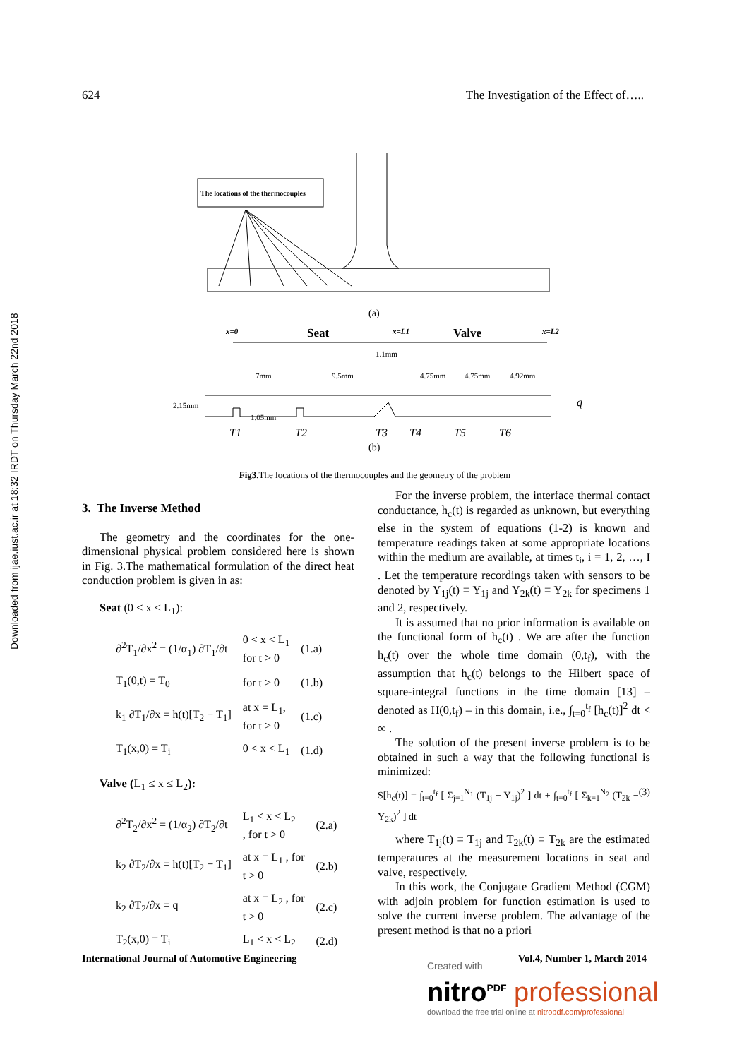Downloaded from ijae.iust.ac.ir at 18:32 IRDT on Thursday March 22nd 2018
624 The Investigation of the Effect of…..
The locations of the thermocouples
(a)
x=0
Seat
x=L1
Valve
x=L2
1.1mm
7mm
9.5mm
4.75mm
4.75mm
4.92mm
2.15mm
1.05mm
q
T1
T2
T3
T4
T5
T6
(b)
Fig3. The locations of the thermocouples and the geometry of the problem
3. The Inverse Method
The geometry and the coordinates for the one-dimensional physical problem considered here is shown in Fig. 3.The mathematical formulation of the direct heat conduction problem is given in as:
Seat (0 ≤ x ≤ L<sub>1</sub>):
| ∂<sup>2</sup>T<sub>1</sub>/∂x<sup>2</sup> = (1/α<sub>1</sub>) ∂T<sub>1</sub>/∂t | 0 < x < L<sub>1</sub> for t > 0 | (1.a) |
| T<sub>1</sub>(0,t) = T<sub>0</sub> | for t > 0 | (1.b) |
| k<sub>1</sub> ∂T<sub>1</sub>/∂x = h(t)[T<sub>2</sub> − T<sub>1</sub>] | at x = L<sub>1</sub>, for t > 0 | (1.c) |
| T<sub>1</sub>(x,0) = T<sub>i</sub> | 0 < x < L<sub>1</sub> | (1.d) |
Valve (L<sub>1</sub> ≤ x ≤ L<sub>2</sub>):
| ∂<sup>2</sup>T<sub>2</sub>/∂x<sup>2</sup> = (1/α<sub>2</sub>) ∂T<sub>2</sub>/∂t | L<sub>1</sub> < x < L<sub>2</sub> , for t > 0 | (2.a) |
| k<sub>2</sub> ∂T<sub>2</sub>/∂x = h(t)[T<sub>2</sub> − T<sub>1</sub>] | at x = L<sub>1</sub> , for t > 0 | (2.b) |
| k<sub>2</sub> ∂T<sub>2</sub>/∂x = q | at x = L<sub>2</sub> , for t > 0 | (2.c) |
| T<sub>2</sub>(x,0) = T<sub>i</sub> | L<sub>1</sub> < x < L<sub>2</sub> | (2.d) |
For the inverse problem, the interface thermal contact conductance, h<sub>c</sub>(t) is regarded as unknown, but everything else in the system of equations (1-2) is known and temperature readings taken at some appropriate locations within the medium are available, at times t<sub>i</sub>, i = 1, 2, …, I . Let the temperature recordings taken with sensors to be denoted by Y<sub>1j</sub>(t) ≡ Y<sub>1j</sub> and Y<sub>2k</sub>(t) ≡ Y<sub>2k</sub> for specimens 1 and 2, respectively.
It is assumed that no prior information is available on the functional form of h<sub>c</sub>(t) . We are after the function h<sub>c</sub>(t) over the whole time domain (0,t<sub>f</sub>), with the assumption that h<sub>c</sub>(t) belongs to the Hilbert space of square-integral functions in the time domain [13] – denoted as H(0,t<sub>f</sub>) – in this domain, i.e., ∫<sub>t=0</sub><sup>t<sub>f</sub></sup> [h<sub>c</sub>(t)]<sup>2</sup> dt < ∞ .
The solution of the present inverse problem is to be obtained in such a way that the following functional is minimized:
S[h<sub>c</sub>(t)] = ∫<sub>t=0</sub><sup>t<sub>f</sub></sup> [ Σ<sub>j=1</sub><sup>N<sub>1</sub></sup> (T<sub>1j</sub> − Y<sub>1j</sub>)<sup>2</sup> ] dt + ∫<sub>t=0</sub><sup>t<sub>f</sub></sup> [ Σ<sub>k=1</sub><sup>N<sub>2</sub></sup> (T<sub>2k</sub> − Y<sub>2k</sub>)<sup>2</sup> ] dt (3)
where T<sub>1j</sub>(t) ≡ T<sub>1j</sub> and T<sub>2k</sub>(t) ≡ T<sub>2k</sub> are the estimated temperatures at the measurement locations in seat and valve, respectively.
In this work, the Conjugate Gradient Method (CGM) with adjoin problem for function estimation is used to solve the current inverse problem. The advantage of the present method is that no a priori
International Journal of Automotive Engineering Vol.4, Number 1, March 2014
Created with
nitro<sup>PDF</sup> professional
download the free trial online at nitropdf.com/professional